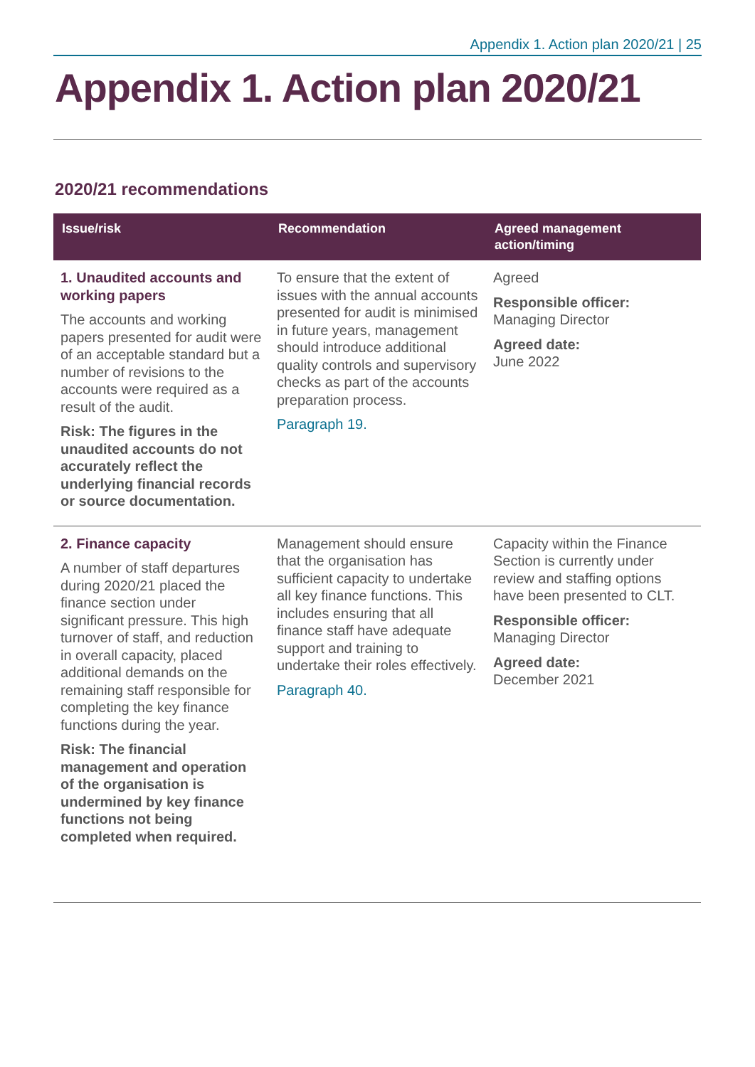Appendix 1. Action plan 2020/21 | 25
Appendix 1. Action plan 2020/21
2020/21 recommendations
| Issue/risk | Recommendation | Agreed management action/timing |
| --- | --- | --- |
| 1. Unaudited accounts and working papers The accounts and working papers presented for audit were of an acceptable standard but a number of revisions to the accounts were required as a result of the audit. Risk: The figures in the unaudited accounts do not accurately reflect the underlying financial records or source documentation. | To ensure that the extent of issues with the annual accounts presented for audit is minimised in future years, management should introduce additional quality controls and supervisory checks as part of the accounts preparation process. Paragraph 19. | Agreed Responsible officer: Managing Director Agreed date: June 2022 |
| 2. Finance capacity A number of staff departures during 2020/21 placed the finance section under significant pressure. This high turnover of staff, and reduction in overall capacity, placed additional demands on the remaining staff responsible for completing the key finance functions during the year. Risk: The financial management and operation of the organisation is undermined by key finance functions not being completed when required. | Management should ensure that the organisation has sufficient capacity to undertake all key finance functions. This includes ensuring that all finance staff have adequate support and training to undertake their roles effectively. Paragraph 40. | Capacity within the Finance Section is currently under review and staffing options have been presented to CLT. Responsible officer: Managing Director Agreed date: December 2021 |